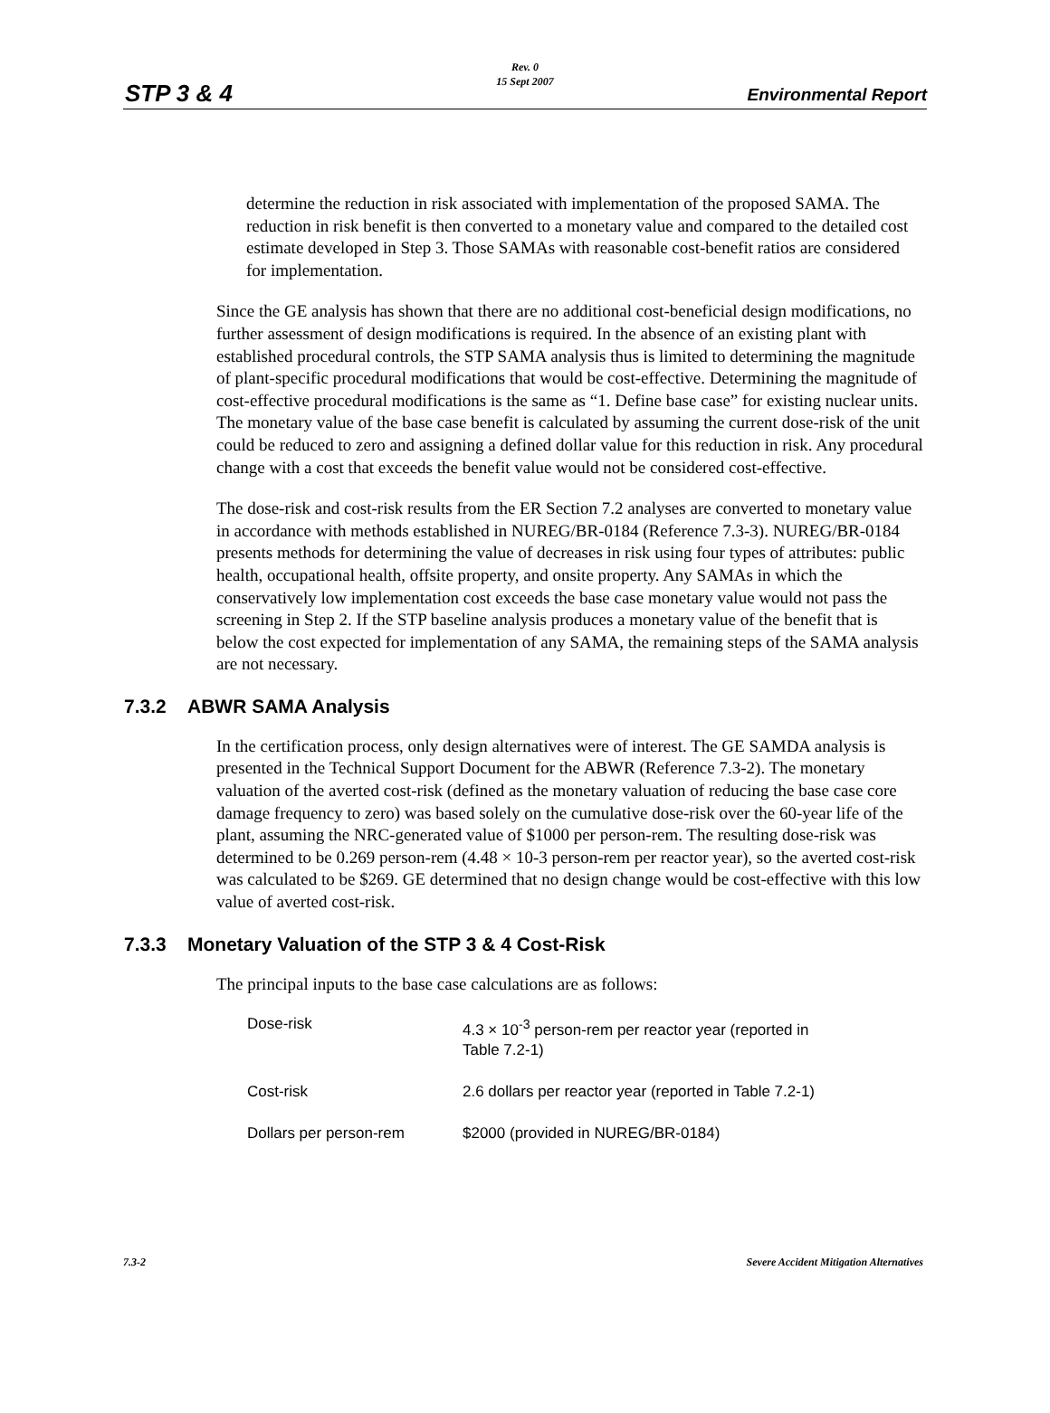Rev. 0
15 Sept 2007
STP 3 & 4 Environmental Report
determine the reduction in risk associated with implementation of the proposed SAMA. The reduction in risk benefit is then converted to a monetary value and compared to the detailed cost estimate developed in Step 3. Those SAMAs with reasonable cost-benefit ratios are considered for implementation.
Since the GE analysis has shown that there are no additional cost-beneficial design modifications, no further assessment of design modifications is required. In the absence of an existing plant with established procedural controls, the STP SAMA analysis thus is limited to determining the magnitude of plant-specific procedural modifications that would be cost-effective. Determining the magnitude of cost-effective procedural modifications is the same as “1. Define base case” for existing nuclear units. The monetary value of the base case benefit is calculated by assuming the current dose-risk of the unit could be reduced to zero and assigning a defined dollar value for this reduction in risk. Any procedural change with a cost that exceeds the benefit value would not be considered cost-effective.
The dose-risk and cost-risk results from the ER Section 7.2 analyses are converted to monetary value in accordance with methods established in NUREG/BR-0184 (Reference 7.3-3). NUREG/BR-0184 presents methods for determining the value of decreases in risk using four types of attributes: public health, occupational health, offsite property, and onsite property. Any SAMAs in which the conservatively low implementation cost exceeds the base case monetary value would not pass the screening in Step 2. If the STP baseline analysis produces a monetary value of the benefit that is below the cost expected for implementation of any SAMA, the remaining steps of the SAMA analysis are not necessary.
7.3.2 ABWR SAMA Analysis
In the certification process, only design alternatives were of interest. The GE SAMDA analysis is presented in the Technical Support Document for the ABWR (Reference 7.3-2). The monetary valuation of the averted cost-risk (defined as the monetary valuation of reducing the base case core damage frequency to zero) was based solely on the cumulative dose-risk over the 60-year life of the plant, assuming the NRC-generated value of $1000 per person-rem. The resulting dose-risk was determined to be 0.269 person-rem (4.48 × 10-3 person-rem per reactor year), so the averted cost-risk was calculated to be $269. GE determined that no design change would be cost-effective with this low value of averted cost-risk.
7.3.3 Monetary Valuation of the STP 3 & 4 Cost-Risk
The principal inputs to the base case calculations are as follows:
| Dose-risk | 4.3 × 10<sup>-3</sup> person-rem per reactor year (reported in Table 7.2-1) |
| Cost-risk | 2.6 dollars per reactor year (reported in Table 7.2-1) |
| Dollars per person-rem | $2000 (provided in NUREG/BR-0184) |
7.3-2 Severe Accident Mitigation Alternatives